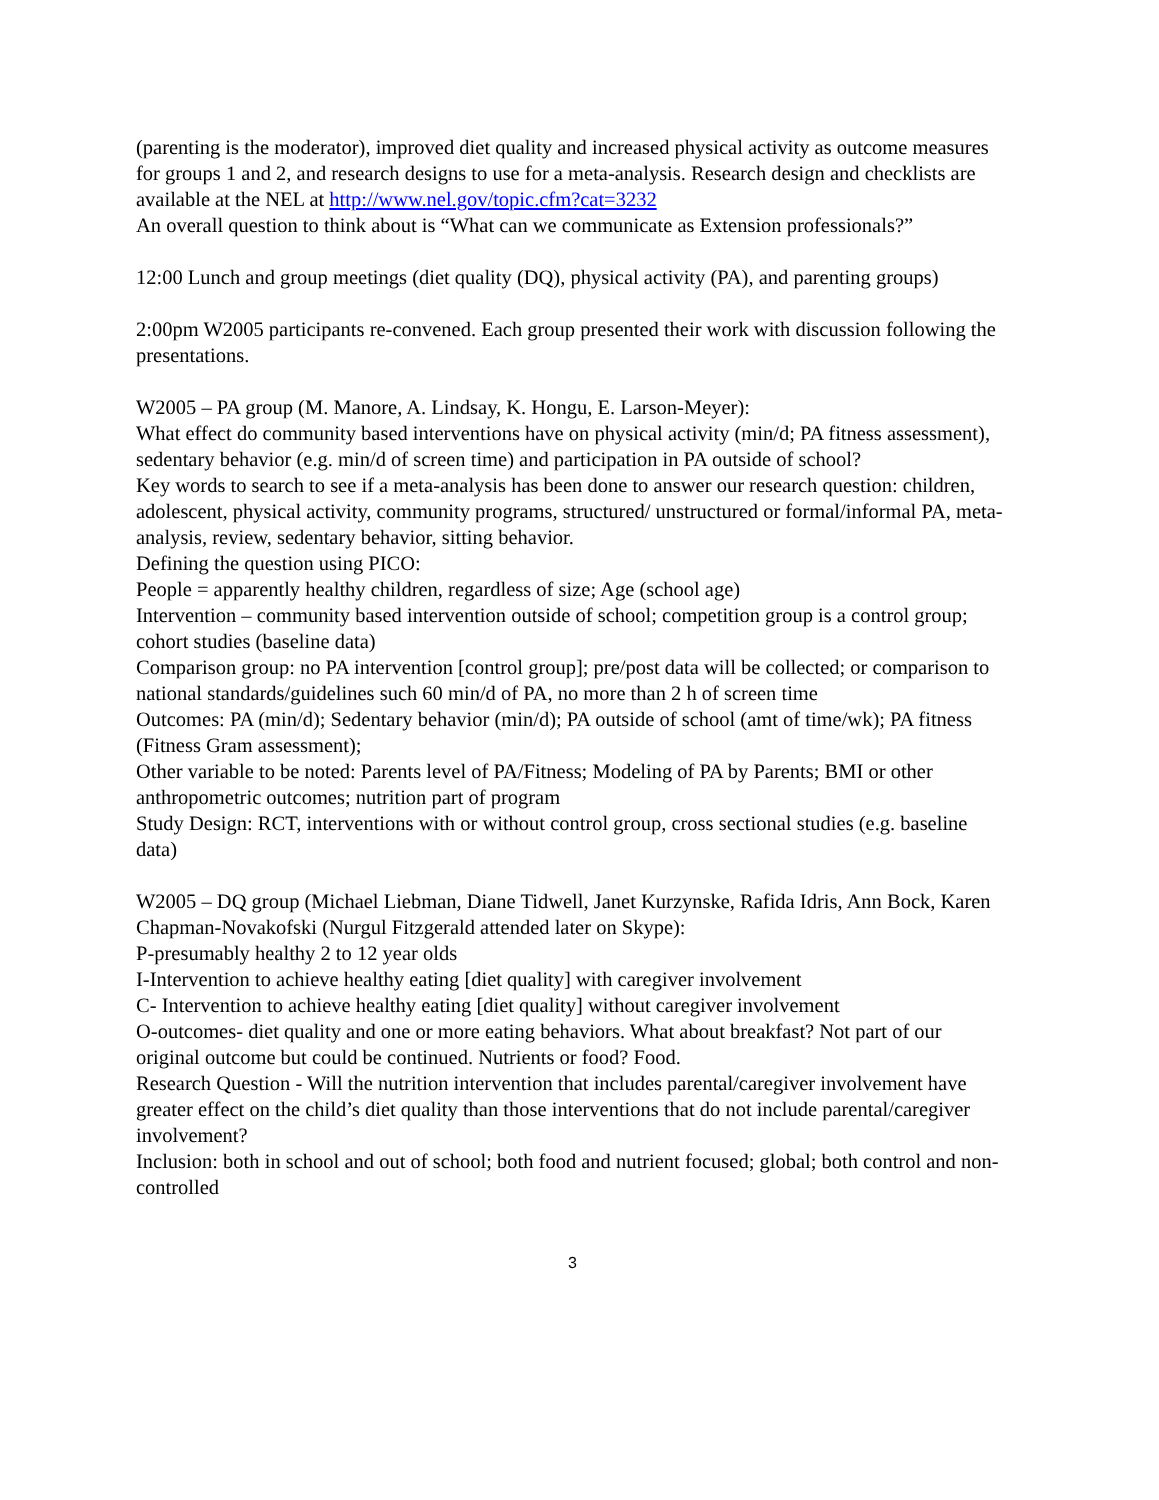(parenting is the moderator), improved diet quality and increased physical activity as outcome measures for groups 1 and 2, and research designs to use for a meta-analysis. Research design and checklists are available at the NEL at http://www.nel.gov/topic.cfm?cat=3232
An overall question to think about is “What can we communicate as Extension professionals?”
12:00 Lunch and group meetings (diet quality (DQ), physical activity (PA), and parenting groups)
2:00pm W2005 participants re-convened. Each group presented their work with discussion following the presentations.
W2005 – PA group (M. Manore, A. Lindsay, K. Hongu, E. Larson-Meyer):
What effect do community based interventions have on physical activity (min/d; PA fitness assessment), sedentary behavior (e.g. min/d of screen time) and participation in PA outside of school?
Key words to search to see if a meta-analysis has been done to answer our research question: children, adolescent, physical activity, community programs, structured/ unstructured or formal/informal PA, meta-analysis, review, sedentary behavior, sitting behavior.
Defining the question using PICO:
People = apparently healthy children, regardless of size; Age (school age)
Intervention – community based intervention outside of school; competition group is a control group; cohort studies (baseline data)
Comparison group: no PA intervention [control group]; pre/post data will be collected; or comparison to national standards/guidelines such 60 min/d of PA, no more than 2 h of screen time
Outcomes: PA (min/d); Sedentary behavior (min/d); PA outside of school (amt of time/wk); PA fitness (Fitness Gram assessment);
Other variable to be noted: Parents level of PA/Fitness; Modeling of PA by Parents; BMI or other anthropometric outcomes; nutrition part of program
Study Design: RCT, interventions with or without control group, cross sectional studies (e.g. baseline data)
W2005 – DQ group (Michael Liebman, Diane Tidwell, Janet Kurzynske, Rafida Idris, Ann Bock, Karen Chapman-Novakofski (Nurgul Fitzgerald attended later on Skype):
P-presumably healthy 2 to 12 year olds
I-Intervention to achieve healthy eating [diet quality] with caregiver involvement
C- Intervention to achieve healthy eating [diet quality] without caregiver involvement
O-outcomes- diet quality and one or more eating behaviors. What about breakfast? Not part of our original outcome but could be continued. Nutrients or food? Food.
Research Question - Will the nutrition intervention that includes parental/caregiver involvement have greater effect on the child’s diet quality than those interventions that do not include parental/caregiver involvement?
Inclusion: both in school and out of school; both food and nutrient focused; global; both control and non-controlled
3